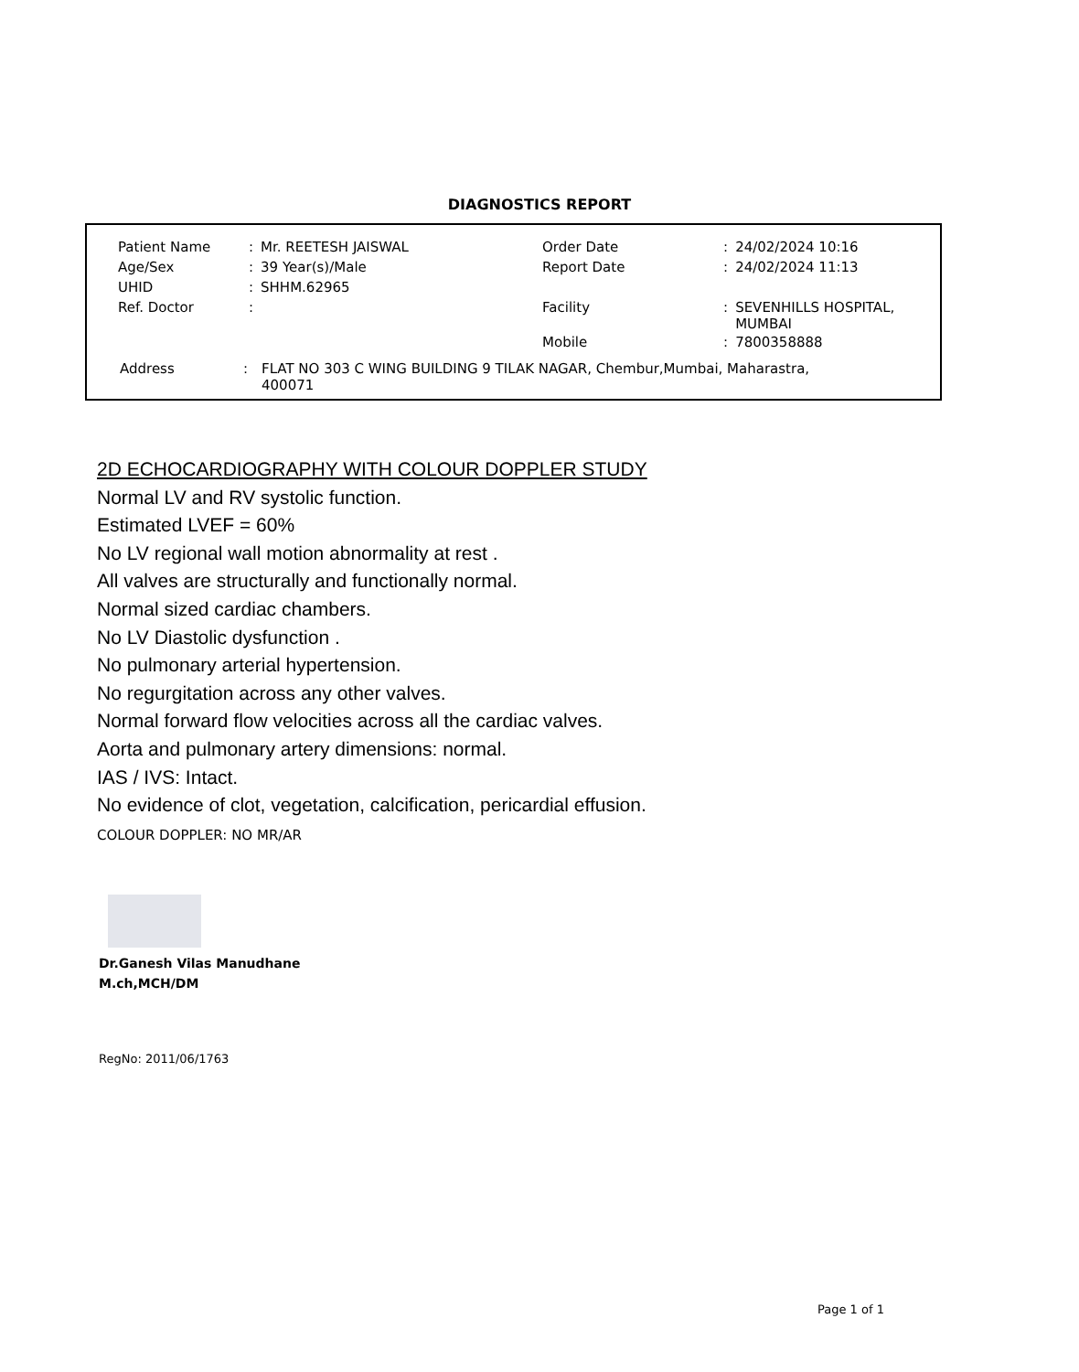DIAGNOSTICS REPORT
| Patient Name | : | Mr. REETESH JAISWAL | Order Date | : | 24/02/2024 10:16 |
| Age/Sex | : | 39 Year(s)/Male | Report Date | : | 24/02/2024 11:13 |
| UHID | : | SHHM.62965 | | | |
| Ref. Doctor | : | | Facility | : | SEVENHILLS HOSPITAL, MUMBAI |
| | | | Mobile | : | 7800358888 |
Address: FLAT NO 303 C WING BUILDING 9 TILAK NAGAR, Chembur,Mumbai, Maharastra,
400071
2D ECHOCARDIOGRAPHY WITH COLOUR DOPPLER STUDY
Normal LV and RV systolic function.
Estimated LVEF = 60%
No LV regional wall motion abnormality at rest .
All valves are structurally and functionally normal.
Normal sized cardiac chambers.
No LV Diastolic dysfunction .
No pulmonary arterial hypertension.
No regurgitation across any other valves.
Normal forward flow velocities across all the cardiac valves.
Aorta and pulmonary artery dimensions: normal.
IAS / IVS: Intact.
No evidence of clot, vegetation, calcification, pericardial effusion.
COLOUR DOPPLER: NO MR/AR
Dr.Ganesh Vilas Manudhane
M.ch,MCH/DM
RegNo: 2011/06/1763
Page 1 of 1